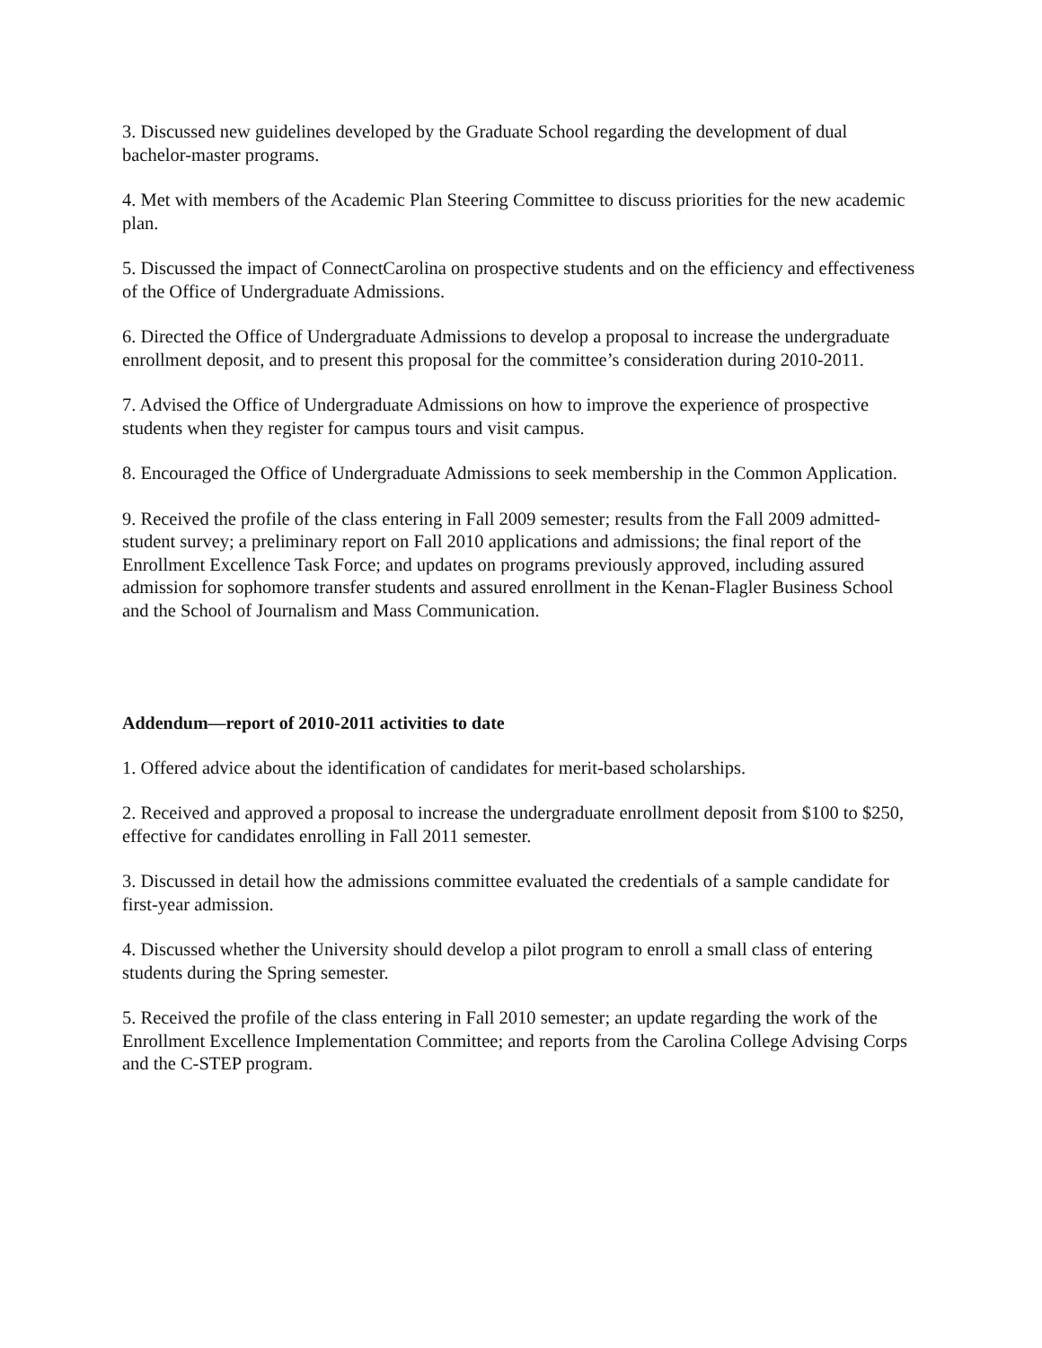3. Discussed new guidelines developed by the Graduate School regarding the development of dual bachelor-master programs.
4. Met with members of the Academic Plan Steering Committee to discuss priorities for the new academic plan.
5. Discussed the impact of ConnectCarolina on prospective students and on the efficiency and effectiveness of the Office of Undergraduate Admissions.
6. Directed the Office of Undergraduate Admissions to develop a proposal to increase the undergraduate enrollment deposit, and to present this proposal for the committee’s consideration during 2010-2011.
7. Advised the Office of Undergraduate Admissions on how to improve the experience of prospective students when they register for campus tours and visit campus.
8. Encouraged the Office of Undergraduate Admissions to seek membership in the Common Application.
9. Received the profile of the class entering in Fall 2009 semester; results from the Fall 2009 admitted-student survey; a preliminary report on Fall 2010 applications and admissions; the final report of the Enrollment Excellence Task Force; and updates on programs previously approved, including assured admission for sophomore transfer students and assured enrollment in the Kenan-Flagler Business School and the School of Journalism and Mass Communication.
Addendum—report of 2010-2011 activities to date
1. Offered advice about the identification of candidates for merit-based scholarships.
2. Received and approved a proposal to increase the undergraduate enrollment deposit from $100 to $250, effective for candidates enrolling in Fall 2011 semester.
3. Discussed in detail how the admissions committee evaluated the credentials of a sample candidate for first-year admission.
4. Discussed whether the University should develop a pilot program to enroll a small class of entering students during the Spring semester.
5. Received the profile of the class entering in Fall 2010 semester; an update regarding the work of the Enrollment Excellence Implementation Committee; and reports from the Carolina College Advising Corps and the C-STEP program.